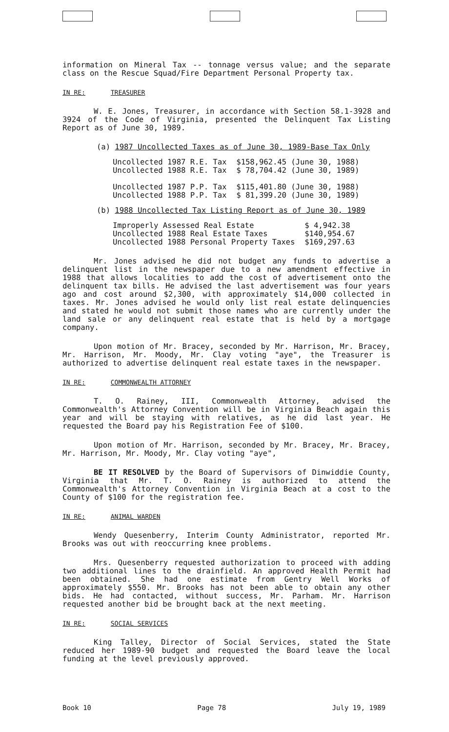information on Mineral Tax -- tonnage versus value; and the separate class on the Rescue Squad/Fire Department Personal Property tax.
IN RE: TREASURER
W. E. Jones, Treasurer, in accordance with Section 58.1-3928 and 3924 of the Code of Virginia, presented the Delinquent Tax Listing Report as of June 30, 1989.
(a) 1987 Uncollected Taxes as of June 30, 1989-Base Tax Only
| Uncollected 1987 R.E. Tax | $158,962.45 (June 30, 1988) |
| Uncollected 1988 R.E. Tax | $ 78,704.42 (June 30, 1989) |
| Uncollected 1987 P.P. Tax | $115,401.80 (June 30, 1988) |
| Uncollected 1988 P.P. Tax | $ 81,399.20 (June 30, 1989) |
(b) 1988 Uncollected Tax Listing Report as of June 30, 1989
| Improperly Assessed Real Estate | $ 4,942.38 |
| Uncollected 1988 Real Estate Taxes | $140,954.67 |
| Uncollected 1988 Personal Property Taxes | $169,297.63 |
Mr. Jones advised he did not budget any funds to advertise a delinquent list in the newspaper due to a new amendment effective in 1988 that allows localities to add the cost of advertisement onto the delinquent tax bills. He advised the last advertisement was four years ago and cost around $2,300, with approximately $14,000 collected in taxes. Mr. Jones advised he would only list real estate delinquencies and stated he would not submit those names who are currently under the land sale or any delinquent real estate that is held by a mortgage company.
Upon motion of Mr. Bracey, seconded by Mr. Harrison, Mr. Bracey, Mr. Harrison, Mr. Moody, Mr. Clay voting "aye", the Treasurer is authorized to advertise delinquent real estate taxes in the newspaper.
IN RE: COMMONWEALTH ATTORNEY
T. O. Rainey, III, Commonwealth Attorney, advised the Commonwealth's Attorney Convention will be in Virginia Beach again this year and will be staying with relatives, as he did last year. He requested the Board pay his Registration Fee of $100.
Upon motion of Mr. Harrison, seconded by Mr. Bracey, Mr. Bracey, Mr. Harrison, Mr. Moody, Mr. Clay voting "aye",
BE IT RESOLVED by the Board of Supervisors of Dinwiddie County, Virginia that Mr. T. O. Rainey is authorized to attend the Commonwealth's Attorney Convention in Virginia Beach at a cost to the County of $100 for the registration fee.
IN RE: ANIMAL WARDEN
Wendy Quesenberry, Interim County Administrator, reported Mr. Brooks was out with reoccurring knee problems.
Mrs. Quesenberry requested authorization to proceed with adding two additional lines to the drainfield. An approved Health Permit had been obtained. She had one estimate from Gentry Well Works of approximately $550. Mr. Brooks has not been able to obtain any other bids. He had contacted, without success, Mr. Parham. Mr. Harrison requested another bid be brought back at the next meeting.
IN RE: SOCIAL SERVICES
King Talley, Director of Social Services, stated the State reduced her 1989-90 budget and requested the Board leave the local funding at the level previously approved.
Book 10 Page 78 July 19, 1989